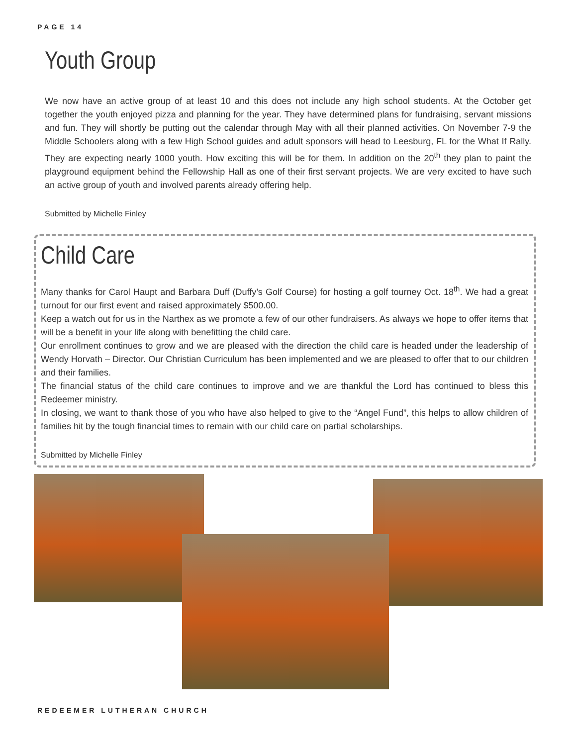PAGE 14
Youth Group
We now have an active group of at least 10 and this does not include any high school students. At the October get together the youth enjoyed pizza and planning for the year. They have determined plans for fundraising, servant missions and fun. They will shortly be putting out the calendar through May with all their planned activities. On November 7-9 the Middle Schoolers along with a few High School guides and adult sponsors will head to Leesburg, FL for the What If Rally. They are expecting nearly 1000 youth. How exciting this will be for them. In addition on the 20<sup>th</sup> they plan to paint the playground equipment behind the Fellowship Hall as one of their first servant projects. We are very excited to have such an active group of youth and involved parents already offering help.
Submitted by Michelle Finley
Child Care
Many thanks for Carol Haupt and Barbara Duff (Duffy’s Golf Course) for hosting a golf tourney Oct. 18<sup>th</sup>. We had a great turnout for our first event and raised approximately $500.00.
Keep a watch out for us in the Narthex as we promote a few of our other fundraisers. As always we hope to offer items that will be a benefit in your life along with benefitting the child care.
Our enrollment continues to grow and we are pleased with the direction the child care is headed under the leadership of Wendy Horvath – Director. Our Christian Curriculum has been implemented and we are pleased to offer that to our children and their families.
The financial status of the child care continues to improve and we are thankful the Lord has continued to bless this Redeemer ministry.
In closing, we want to thank those of you who have also helped to give to the “Angel Fund”, this helps to allow children of families hit by the tough financial times to remain with our child care on partial scholarships.
Submitted by Michelle Finley
REDEEMER LUTHERAN CHURCH